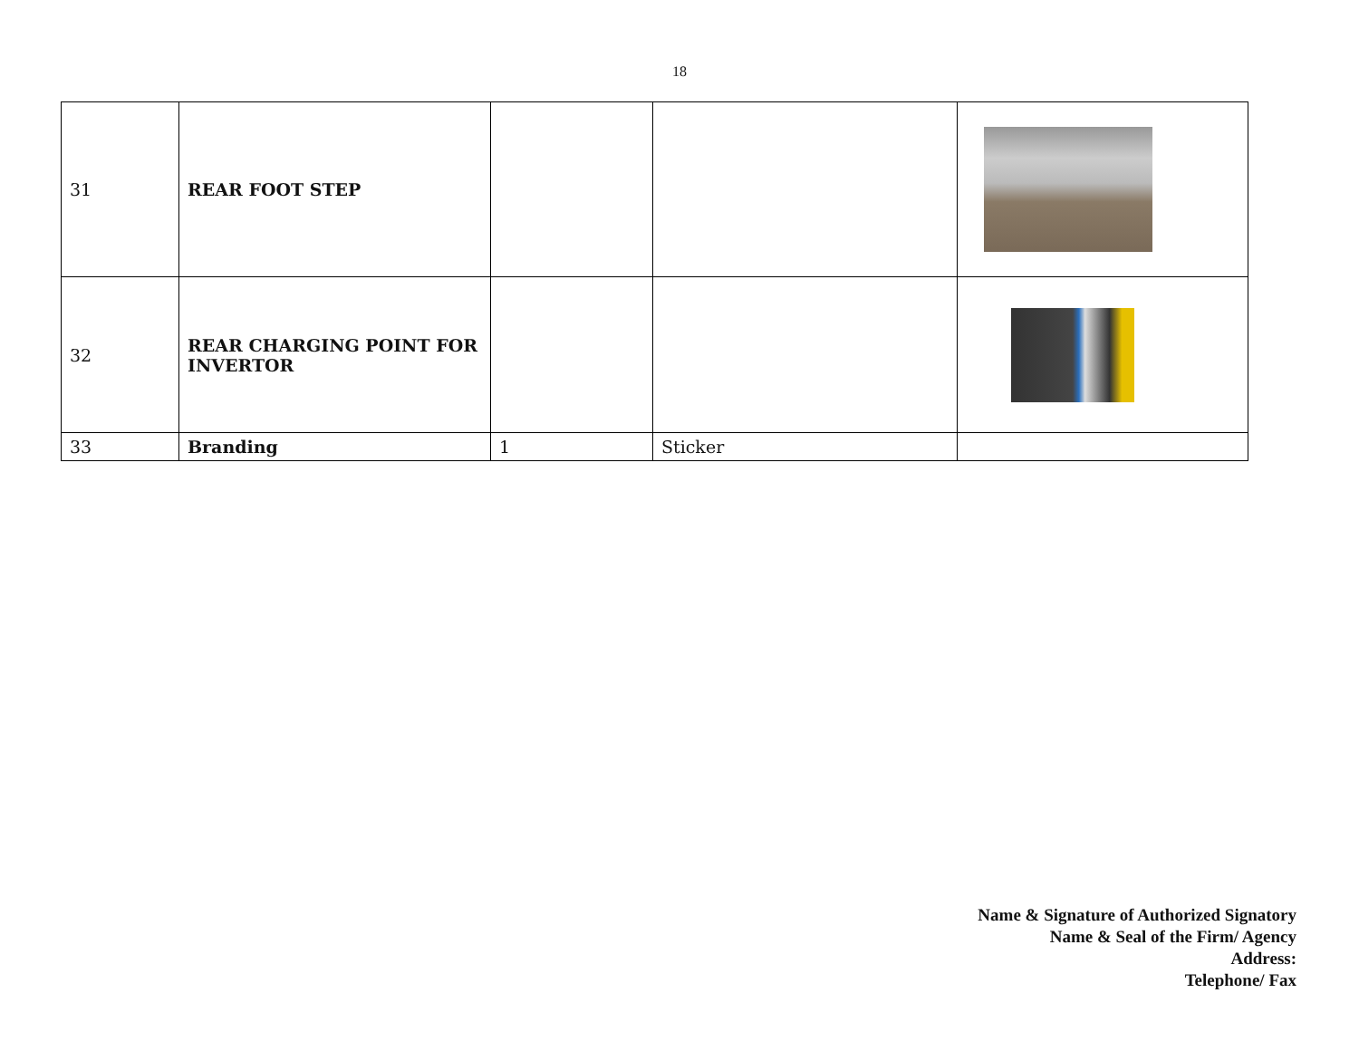18
| 31 | REAR FOOT STEP | | | |
| 32 | REAR CHARGING POINT FOR INVERTOR | | | |
| 33 | Branding | 1 | Sticker | |
Name & Signature of Authorized Signatory
Name & Seal of the Firm/ Agency
Address:
Telephone/ Fax